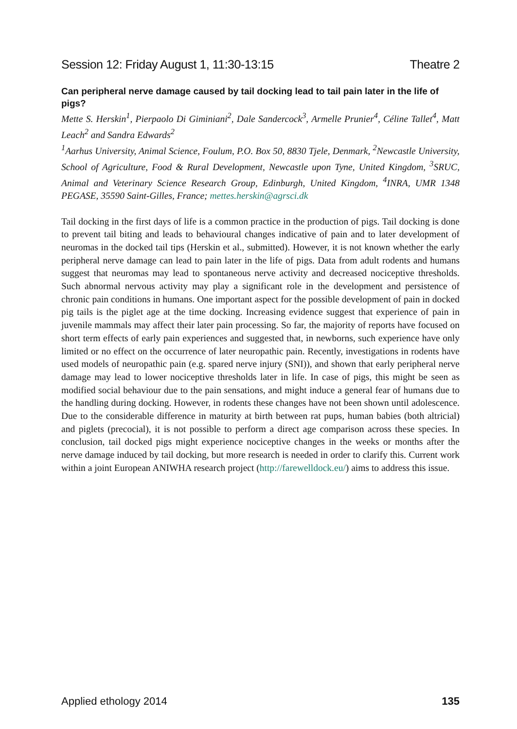Session 12: Friday August 1, 11:30-13:15 Theatre 2
Can peripheral nerve damage caused by tail docking lead to tail pain later in the life of pigs?
Mette S. Herskin<sup>1</sup>, Pierpaolo Di Giminiani<sup>2</sup>, Dale Sandercock<sup>3</sup>, Armelle Prunier<sup>4</sup>, Céline Tallet<sup>4</sup>, Matt Leach<sup>2</sup> and Sandra Edwards<sup>2</sup>
<sup>1</sup> Aarhus University, Animal Science, Foulum, P.O. Box 50, 8830 Tjele, Denmark, <sup>2</sup>Newcastle University, School of Agriculture, Food & Rural Development, Newcastle upon Tyne, United Kingdom, <sup>3</sup>SRUC, Animal and Veterinary Science Research Group, Edinburgh, United Kingdom, <sup>4</sup>INRA, UMR 1348 PEGASE, 35590 Saint-Gilles, France; mettes.herskin@agrsci.dk
Tail docking in the first days of life is a common practice in the production of pigs. Tail docking is done to prevent tail biting and leads to behavioural changes indicative of pain and to later development of neuromas in the docked tail tips (Herskin et al., submitted). However, it is not known whether the early peripheral nerve damage can lead to pain later in the life of pigs. Data from adult rodents and humans suggest that neuromas may lead to spontaneous nerve activity and decreased nociceptive thresholds. Such abnormal nervous activity may play a significant role in the development and persistence of chronic pain conditions in humans. One important aspect for the possible development of pain in docked pig tails is the piglet age at the time docking. Increasing evidence suggest that experience of pain in juvenile mammals may affect their later pain processing. So far, the majority of reports have focused on short term effects of early pain experiences and suggested that, in newborns, such experience have only limited or no effect on the occurrence of later neuropathic pain. Recently, investigations in rodents have used models of neuropathic pain (e.g. spared nerve injury (SNI)), and shown that early peripheral nerve damage may lead to lower nociceptive thresholds later in life. In case of pigs, this might be seen as modified social behaviour due to the pain sensations, and might induce a general fear of humans due to the handling during docking. However, in rodents these changes have not been shown until adolescence. Due to the considerable difference in maturity at birth between rat pups, human babies (both altricial) and piglets (precocial), it is not possible to perform a direct age comparison across these species. In conclusion, tail docked pigs might experience nociceptive changes in the weeks or months after the nerve damage induced by tail docking, but more research is needed in order to clarify this. Current work within a joint European ANIWHA research project (http://farewelldock.eu/) aims to address this issue.
Applied ethology 2014 135